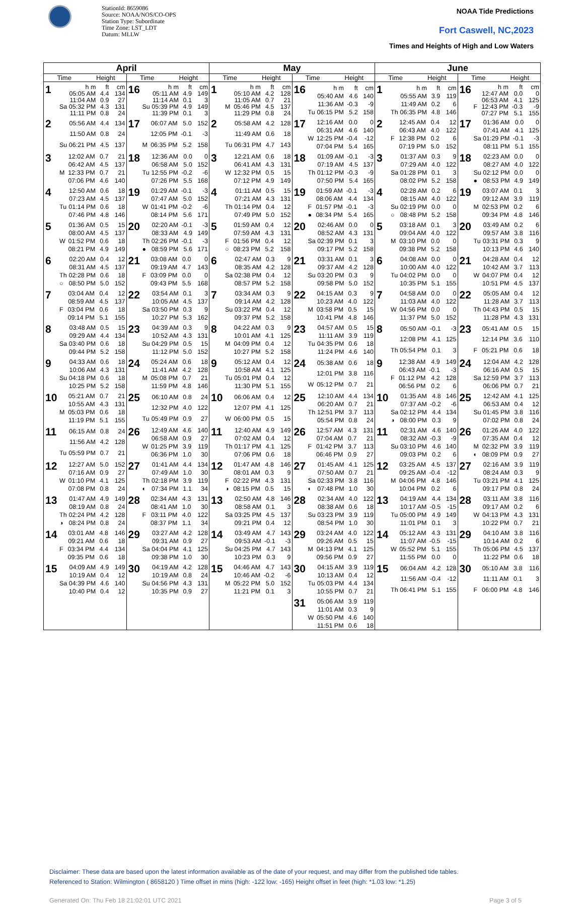StationId: 8659086
Source: NOAA/NOS/CO-OPS
Station Type: Subordinate
Time Zone: LST_LDT
Datum: MLLW
NOAA Tide Predictions
Fort Caswell, NC,2023
Times and Heights of High and Low Waters
| April | | May | | June | |
| --- | --- | --- | --- | --- | --- |
| Time Height | Time Height | Time Height | Time Height | Time Height | Time Height |
| 1 / / h m / ft / cm / / / 05:05 AM / 4.4 / 134 / / / 11:04 AM / 0.9 / 27 / / Sa / 05:32 PM / 4.3 / 131 / / / 11:11 PM / 0.8 / 24 / | 16 / / h m / ft / cm / / / 05:11 AM / 4.9 / 149 / / / 11:14 AM / 0.1 / 3 / / Su / 05:39 PM / 4.9 / 149 / / / 11:39 PM / 0.1 / 3 / | 1 / / h m / ft / cm / / / 05:10 AM / 4.2 / 128 / / / 11:05 AM / 0.7 / 21 / / M / 05:46 PM / 4.5 / 137 / / / 11:29 PM / 0.8 / 24 / | 16 / / h m / ft / cm / / / 05:40 AM / 4.6 / 140 / / / 11:36 AM / -0.3 / -9 / / Tu / 06:15 PM / 5.2 / 158 / | 1 / / h m / ft / cm / / / 05:55 AM / 3.9 / 119 / / / 11:49 AM / 0.2 / 6 / / Th / 06:35 PM / 4.8 / 146 / | 16 / / h m / ft / cm / / / 12:47 AM / 0.0 / 0 / / / 06:53 AM / 4.1 / 125 / / F / 12:43 PM / -0.3 / -9 / / / 07:27 PM / 5.1 / 155 / |
| 2 / / 05:56 AM / 4.4 / 134 / / / 11:50 AM / 0.8 / 24 / / Su / 06:21 PM / 4.5 / 137 / | 17 / / 06:07 AM / 5.0 / 152 / / / 12:05 PM / -0.1 / -3 / / M / 06:35 PM / 5.2 / 158 / | 2 / / 05:58 AM / 4.2 / 128 / / / 11:49 AM / 0.6 / 18 / / Tu / 06:31 PM / 4.7 / 143 / | 17 / / 12:16 AM / 0.0 / 0 / / / 06:31 AM / 4.6 / 140 / / W / 12:25 PM / -0.4 / -12 / / / 07:04 PM / 5.4 / 165 / | 2 / / 12:45 AM / 0.4 / 12 / / / 06:43 AM / 4.0 / 122 / / F / 12:38 PM / 0.2 / 6 / / / 07:19 PM / 5.0 / 152 / | 17 / / 01:36 AM / 0.0 / 0 / / / 07:41 AM / 4.1 / 125 / / Sa / 01:29 PM / -0.1 / -3 / / / 08:11 PM / 5.1 / 155 / |
| 3 / / 12:02 AM / 0.7 / 21 / / / 06:42 AM / 4.5 / 137 / / M / 12:33 PM / 0.7 / 21 / / / 07:06 PM / 4.6 / 140 / | 18 / / 12:36 AM / 0.0 / 0 / / / 06:58 AM / 5.0 / 152 / / Tu / 12:55 PM / -0.2 / -6 / / / 07:26 PM / 5.5 / 168 / | 3 / / 12:21 AM / 0.6 / 18 / / / 06:41 AM / 4.3 / 131 / / W / 12:32 PM / 0.5 / 15 / / / 07:12 PM / 4.9 / 149 / | 18 / / 01:09 AM / -0.1 / -3 / / / 07:19 AM / 4.5 / 137 / / Th / 01:12 PM / -0.3 / -9 / / / 07:50 PM / 5.4 / 165 / | 3 / / 01:37 AM / 0.3 / 9 / / / 07:29 AM / 4.0 / 122 / / Sa / 01:28 PM / 0.1 / 3 / / / 08:02 PM / 5.2 / 158 / | 18 / / 02:23 AM / 0.0 / 0 / / / 08:27 AM / 4.0 / 122 / / Su / 02:12 PM / 0.0 / 0 / / ● / 08:53 PM / 4.9 / 149 / |
| 4 / / 12:50 AM / 0.6 / 18 / / / 07:23 AM / 4.5 / 137 / / Tu / 01:14 PM / 0.6 / 18 / / / 07:46 PM / 4.8 / 146 / | 19 / / 01:29 AM / -0.1 / -3 / / / 07:47 AM / 5.0 / 152 / / W / 01:41 PM / -0.2 / -6 / / / 08:14 PM / 5.6 / 171 / | 4 / / 01:11 AM / 0.5 / 15 / / / 07:21 AM / 4.3 / 131 / / Th / 01:14 PM / 0.4 / 12 / / / 07:49 PM / 5.0 / 152 / | 19 / / 01:59 AM / -0.1 / -3 / / / 08:06 AM / 4.4 / 134 / / F / 01:57 PM / -0.1 / -3 / / ● / 08:34 PM / 5.4 / 165 / | 4 / / 02:28 AM / 0.2 / 6 / / / 08:15 AM / 4.0 / 122 / / Su / 02:19 PM / 0.0 / 0 / / ○ / 08:48 PM / 5.2 / 158 / | 19 / / 03:07 AM / 0.1 / 3 / / / 09:12 AM / 3.9 / 119 / / M / 02:53 PM / 0.2 / 6 / / / 09:34 PM / 4.8 / 146 / |
| 5 / / 01:36 AM / 0.5 / 15 / / / 08:00 AM / 4.5 / 137 / / W / 01:52 PM / 0.6 / 18 / / / 08:21 PM / 4.9 / 149 / | 20 / / 02:20 AM / -0.1 / -3 / / / 08:33 AM / 4.9 / 149 / / Th / 02:26 PM / -0.1 / -3 / / ● / 08:59 PM / 5.6 / 171 / | 5 / / 01:59 AM / 0.4 / 12 / / / 07:59 AM / 4.3 / 131 / / F / 01:56 PM / 0.4 / 12 / / ○ / 08:23 PM / 5.2 / 158 / | 20 / / 02:46 AM / 0.0 / 0 / / / 08:52 AM / 4.3 / 131 / / Sa / 02:39 PM / 0.1 / 3 / / / 09:17 PM / 5.2 / 158 / | 5 / / 03:18 AM / 0.1 / 3 / / / 09:04 AM / 4.0 / 122 / / M / 03:10 PM / 0.0 / 0 / / / 09:38 PM / 5.2 / 158 / | 20 / / 03:49 AM / 0.2 / 6 / / / 09:57 AM / 3.8 / 116 / / Tu / 03:31 PM / 0.3 / 9 / / / 10:13 PM / 4.6 / 140 / |
| 6 / / 02:20 AM / 0.4 / 12 / / / 08:31 AM / 4.5 / 137 / / Th / 02:28 PM / 0.6 / 18 / / ○ / 08:50 PM / 5.0 / 152 / | 21 / / 03:08 AM / 0.0 / 0 / / / 09:19 AM / 4.7 / 143 / / F / 03:09 PM / 0.0 / 0 / / / 09:43 PM / 5.5 / 168 / | 6 / / 02:47 AM / 0.3 / 9 / / / 08:35 AM / 4.2 / 128 / / Sa / 02:38 PM / 0.4 / 12 / / / 08:57 PM / 5.2 / 158 / | 21 / / 03:31 AM / 0.1 / 3 / / / 09:37 AM / 4.2 / 128 / / Su / 03:20 PM / 0.3 / 9 / / / 09:58 PM / 5.0 / 152 / | 6 / / 04:08 AM / 0.0 / 0 / / / 10:00 AM / 4.0 / 122 / / Tu / 04:02 PM / 0.0 / 0 / / / 10:35 PM / 5.1 / 155 / | 21 / / 04:28 AM / 0.4 / 12 / / / 10:42 AM / 3.7 / 113 / / W / 04:07 PM / 0.4 / 12 / / / 10:51 PM / 4.5 / 137 / |
| 7 / / 03:04 AM / 0.4 / 12 / / / 08:59 AM / 4.5 / 137 / / F / 03:04 PM / 0.6 / 18 / / / 09:14 PM / 5.1 / 155 / | 22 / / 03:54 AM / 0.1 / 3 / / / 10:05 AM / 4.5 / 137 / / Sa / 03:50 PM / 0.3 / 9 / / / 10:27 PM / 5.3 / 162 / | 7 / / 03:34 AM / 0.3 / 9 / / / 09:14 AM / 4.2 / 128 / / Su / 03:22 PM / 0.4 / 12 / / / 09:37 PM / 5.2 / 158 / | 22 / / 04:15 AM / 0.3 / 9 / / / 10:23 AM / 4.0 / 122 / / M / 03:58 PM / 0.5 / 15 / / / 10:41 PM / 4.8 / 146 / | 7 / / 04:58 AM / 0.0 / 0 / / / 11:03 AM / 4.0 / 122 / / W / 04:56 PM / 0.0 / 0 / / / 11:37 PM / 5.0 / 152 / | 22 / / 05:05 AM / 0.4 / 12 / / / 11:28 AM / 3.7 / 113 / / Th / 04:43 PM / 0.5 / 15 / / / 11:28 PM / 4.3 / 131 / |
| 8 / / 03:48 AM / 0.5 / 15 / / / 09:29 AM / 4.4 / 134 / / Sa / 03:40 PM / 0.6 / 18 / / / 09:44 PM / 5.2 / 158 / | 23 / / 04:39 AM / 0.3 / 9 / / / 10:52 AM / 4.3 / 131 / / Su / 04:29 PM / 0.5 / 15 / / / 11:12 PM / 5.0 / 152 / | 8 / / 04:22 AM / 0.3 / 9 / / / 10:01 AM / 4.1 / 125 / / M / 04:09 PM / 0.4 / 12 / / / 10:27 PM / 5.2 / 158 / | 23 / / 04:57 AM / 0.5 / 15 / / / 11:11 AM / 3.9 / 119 / / Tu / 04:35 PM / 0.6 / 18 / / / 11:24 PM / 4.6 / 140 / | 8 / / 05:50 AM / -0.1 / -3 / / / 12:08 PM / 4.1 / 125 / / Th / 05:54 PM / 0.1 / 3 / | 23 / / 05:41 AM / 0.5 / 15 / / / 12:14 PM / 3.6 / 110 / / F / 05:21 PM / 0.6 / 18 / |
| 9 / / 04:33 AM / 0.6 / 18 / / / 10:06 AM / 4.3 / 131 / / Su / 04:18 PM / 0.6 / 18 / / / 10:25 PM / 5.2 / 158 / | 24 / / 05:24 AM / 0.6 / 18 / / / 11:41 AM / 4.2 / 128 / / M / 05:08 PM / 0.7 / 21 / / / 11:59 PM / 4.8 / 146 / | 9 / / 05:12 AM / 0.4 / 12 / / / 10:58 AM / 4.1 / 125 / / Tu / 05:01 PM / 0.4 / 12 / / / 11:30 PM / 5.1 / 155 / | 24 / / 05:38 AM / 0.6 / 18 / / / 12:01 PM / 3.8 / 116 / / W / 05:12 PM / 0.7 / 21 / | 9 / / 12:38 AM / 4.9 / 149 / / / 06:43 AM / -0.1 / -3 / / F / 01:12 PM / 4.2 / 128 / / / 06:56 PM / 0.2 / 6 / | 24 / / 12:04 AM / 4.2 / 128 / / / 06:16 AM / 0.5 / 15 / / Sa / 12:59 PM / 3.7 / 113 / / / 06:06 PM / 0.7 / 21 / |
| 10 / / 05:21 AM / 0.7 / 21 / / / 10:55 AM / 4.3 / 131 / / M / 05:03 PM / 0.6 / 18 / / / 11:19 PM / 5.1 / 155 / | 25 / / 06:10 AM / 0.8 / 24 / / / 12:32 PM / 4.0 / 122 / / Tu / 05:49 PM / 0.9 / 27 / | 10 / / 06:06 AM / 0.4 / 12 / / / 12:07 PM / 4.1 / 125 / / W / 06:00 PM / 0.5 / 15 / | 25 / / 12:10 AM / 4.4 / 134 / / / 06:20 AM / 0.7 / 21 / / Th / 12:51 PM / 3.7 / 113 / / / 05:54 PM / 0.8 / 24 / | 10 / / 01:35 AM / 4.8 / 146 / / / 07:37 AM / -0.2 / -6 / / Sa / 02:12 PM / 4.4 / 134 / / ◑ / 08:00 PM / 0.3 / 9 / | 25 / / 12:42 AM / 4.1 / 125 / / / 06:53 AM / 0.4 / 12 / / Su / 01:45 PM / 3.8 / 116 / / / 07:02 PM / 0.8 / 24 / |
| 11 / / 06:15 AM / 0.8 / 24 / / / 11:56 AM / 4.2 / 128 / / Tu / 05:59 PM / 0.7 / 21 / | 26 / / 12:49 AM / 4.6 / 140 / / / 06:58 AM / 0.9 / 27 / / W / 01:25 PM / 3.9 / 119 / / / 06:36 PM / 1.0 / 30 / | 11 / / 12:40 AM / 4.9 / 149 / / / 07:02 AM / 0.4 / 12 / / Th / 01:17 PM / 4.1 / 125 / / / 07:06 PM / 0.6 / 18 / | 26 / / 12:57 AM / 4.3 / 131 / / / 07:04 AM / 0.7 / 21 / / F / 01:42 PM / 3.7 / 113 / / / 06:46 PM / 0.9 / 27 / | 11 / / 02:31 AM / 4.6 / 140 / / / 08:32 AM / -0.3 / -9 / / Su / 03:10 PM / 4.6 / 140 / / / 09:03 PM / 0.2 / 6 / | 26 / / 01:26 AM / 4.0 / 122 / / / 07:35 AM / 0.4 / 12 / / M / 02:32 PM / 3.9 / 119 / / ◐ / 08:09 PM / 0.9 / 27 / |
| 12 / / 12:27 AM / 5.0 / 152 / / / 07:16 AM / 0.9 / 27 / / W / 01:10 PM / 4.1 / 125 / / / 07:08 PM / 0.8 / 24 / | 27 / / 01:41 AM / 4.4 / 134 / / / 07:49 AM / 1.0 / 30 / / Th / 02:18 PM / 3.9 / 119 / / ◐ / 07:34 PM / 1.1 / 34 / | 12 / / 01:47 AM / 4.8 / 146 / / / 08:01 AM / 0.3 / 9 / / F / 02:22 PM / 4.3 / 131 / / ◑ / 08:15 PM / 0.5 / 15 / | 27 / / 01:45 AM / 4.1 / 125 / / / 07:50 AM / 0.7 / 21 / / Sa / 02:33 PM / 3.8 / 116 / / ◐ / 07:48 PM / 1.0 / 30 / | 12 / / 03:25 AM / 4.5 / 137 / / / 09:25 AM / -0.4 / -12 / / M / 04:06 PM / 4.8 / 146 / / / 10:04 PM / 0.2 / 6 / | 27 / / 02:16 AM / 3.9 / 119 / / / 08:24 AM / 0.3 / 9 / / Tu / 03:21 PM / 4.1 / 125 / / / 09:17 PM / 0.8 / 24 / |
| 13 / / 01:47 AM / 4.9 / 149 / / / 08:19 AM / 0.8 / 24 / / Th / 02:24 PM / 4.2 / 128 / / ◑ / 08:24 PM / 0.8 / 24 / | 28 / / 02:34 AM / 4.3 / 131 / / / 08:41 AM / 1.0 / 30 / / F / 03:11 PM / 4.0 / 122 / / / 08:37 PM / 1.1 / 34 / | 13 / / 02:50 AM / 4.8 / 146 / / / 08:58 AM / 0.1 / 3 / / Sa / 03:25 PM / 4.5 / 137 / / / 09:21 PM / 0.4 / 12 / | 28 / / 02:34 AM / 4.0 / 122 / / / 08:38 AM / 0.6 / 18 / / Su / 03:23 PM / 3.9 / 119 / / / 08:54 PM / 1.0 / 30 / | 13 / / 04:19 AM / 4.4 / 134 / / / 10:17 AM / -0.5 / -15 / / Tu / 05:00 PM / 4.9 / 149 / / / 11:01 PM / 0.1 / 3 / | 28 / / 03:11 AM / 3.8 / 116 / / / 09:17 AM / 0.2 / 6 / / W / 04:13 PM / 4.3 / 131 / / / 10:22 PM / 0.7 / 21 / |
| 14 / / 03:01 AM / 4.8 / 146 / / / 09:21 AM / 0.6 / 18 / / F / 03:34 PM / 4.4 / 134 / / / 09:35 PM / 0.6 / 18 / | 29 / / 03:27 AM / 4.2 / 128 / / / 09:31 AM / 0.9 / 27 / / Sa / 04:04 PM / 4.1 / 125 / / / 09:38 PM / 1.0 / 30 / | 14 / / 03:49 AM / 4.7 / 143 / / / 09:53 AM / -0.1 / -3 / / Su / 04:25 PM / 4.7 / 143 / / / 10:23 PM / 0.3 / 9 / | 29 / / 03:24 AM / 4.0 / 122 / / / 09:26 AM / 0.5 / 15 / / M / 04:13 PM / 4.1 / 125 / / / 09:56 PM / 0.9 / 27 / | 14 / / 05:12 AM / 4.3 / 131 / / / 11:07 AM / -0.5 / -15 / / W / 05:52 PM / 5.1 / 155 / / / 11:55 PM / 0.0 / 0 / | 29 / / 04:10 AM / 3.8 / 116 / / / 10:14 AM / 0.2 / 6 / / Th / 05:06 PM / 4.5 / 137 / / / 11:22 PM / 0.6 / 18 / |
| 15 / / 04:09 AM / 4.9 / 149 / / / 10:19 AM / 0.4 / 12 / / Sa / 04:39 PM / 4.6 / 140 / / / 10:40 PM / 0.4 / 12 / | 30 / / 04:19 AM / 4.2 / 128 / / / 10:19 AM / 0.8 / 24 / / Su / 04:56 PM / 4.3 / 131 / / / 10:35 PM / 0.9 / 27 / | 15 / / 04:46 AM / 4.7 / 143 / / / 10:46 AM / -0.2 / -6 / / M / 05:22 PM / 5.0 / 152 / / / 11:21 PM / 0.1 / 3 / | 30 / / 04:15 AM / 3.9 / 119 / / / 10:13 AM / 0.4 / 12 / / Tu / 05:03 PM / 4.4 / 134 / / / 10:55 PM / 0.7 / 21 / | 15 / / 06:04 AM / 4.2 / 128 / / / 11:56 AM / -0.4 / -12 / / Th / 06:41 PM / 5.1 / 155 / | 30 / / 05:10 AM / 3.8 / 116 / / / 11:11 AM / 0.1 / 3 / / F / 06:00 PM / 4.8 / 146 / |
| | | | 31 / / 05:06 AM / 3.9 / 119 / / / 11:01 AM / 0.3 / 9 / / W / 05:50 PM / 4.6 / 140 / / / 11:51 PM / 0.6 / 18 / | | |
Disclaimer: These data are based upon the latest information available as of the date of your request, and may differ from the published tide tables.
Referenced to Station: Wilmington ( 8658120 ) Time offset in mins (high: -122 low: -165) Height offset in feet (high: *1.03 low: *1.25)
Generated On: Thu Feb 18 21:02:01 UTC 2021 Page 3 of 5